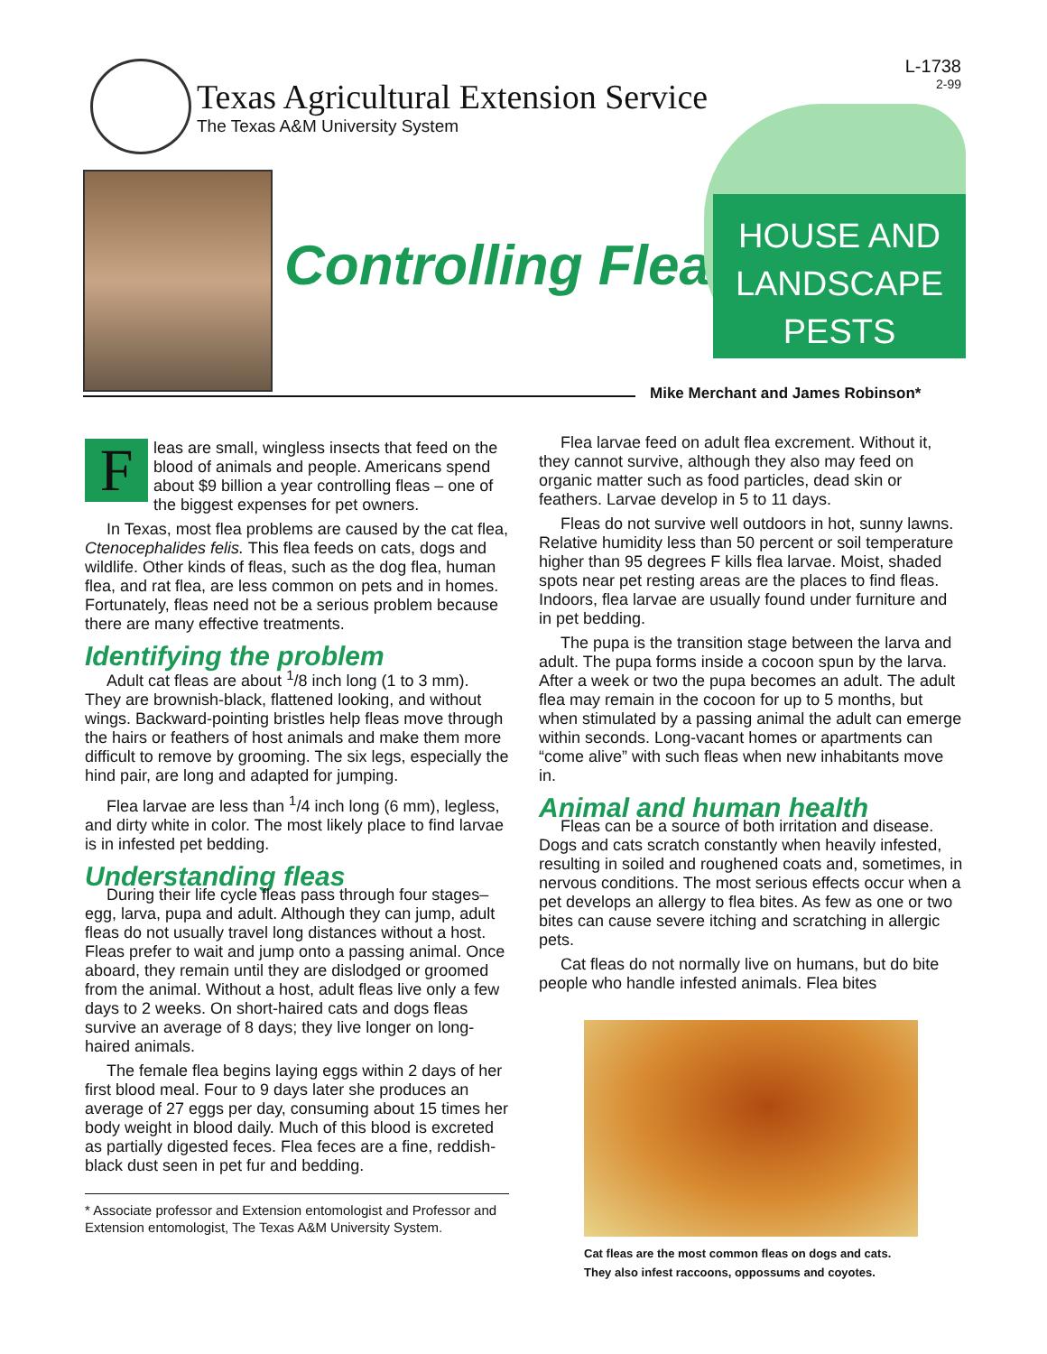Texas Agricultural Extension Service
The Texas A&M University System
L-1738
2-99
Controlling Fleas
HOUSE AND
LANDSCAPE PESTS
Mike Merchant and James Robinson*
Fleas are small, wingless insects that feed on the blood of animals and people. Americans spend about $9 billion a year controlling fleas – one of the biggest expenses for pet owners.
In Texas, most flea problems are caused by the cat flea, Ctenocephalides felis. This flea feeds on cats, dogs and wildlife. Other kinds of fleas, such as the dog flea, human flea, and rat flea, are less common on pets and in homes. Fortunately, fleas need not be a serious problem because there are many effective treatments.
Identifying the problem
Adult cat fleas are about <sup>1</sup>/8 inch long (1 to 3 mm). They are brownish-black, flattened looking, and without wings. Backward-pointing bristles help fleas move through the hairs or feathers of host animals and make them more difficult to remove by grooming. The six legs, especially the hind pair, are long and adapted for jumping.
Flea larvae are less than <sup>1</sup>/4 inch long (6 mm), legless, and dirty white in color. The most likely place to find larvae is in infested pet bedding.
Understanding fleas
During their life cycle fleas pass through four stages–egg, larva, pupa and adult. Although they can jump, adult fleas do not usually travel long distances without a host. Fleas prefer to wait and jump onto a passing animal. Once aboard, they remain until they are dislodged or groomed from the animal. Without a host, adult fleas live only a few days to 2 weeks. On short-haired cats and dogs fleas survive an average of 8 days; they live longer on long-haired animals.
The female flea begins laying eggs within 2 days of her first blood meal. Four to 9 days later she produces an average of 27 eggs per day, consuming about 15 times her body weight in blood daily. Much of this blood is excreted as partially digested feces. Flea feces are a fine, reddish-black dust seen in pet fur and bedding.
* Associate professor and Extension entomologist and Professor and Extension entomologist, The Texas A&M University System.
Flea larvae feed on adult flea excrement. Without it, they cannot survive, although they also may feed on organic matter such as food particles, dead skin or feathers. Larvae develop in 5 to 11 days.
Fleas do not survive well outdoors in hot, sunny lawns. Relative humidity less than 50 percent or soil temperature higher than 95 degrees F kills flea larvae. Moist, shaded spots near pet resting areas are the places to find fleas. Indoors, flea larvae are usually found under furniture and in pet bedding.
The pupa is the transition stage between the larva and adult. The pupa forms inside a cocoon spun by the larva. After a week or two the pupa becomes an adult. The adult flea may remain in the cocoon for up to 5 months, but when stimulated by a passing animal the adult can emerge within seconds. Long-vacant homes or apartments can “come alive” with such fleas when new inhabitants move in.
Animal and human health
Fleas can be a source of both irritation and disease. Dogs and cats scratch constantly when heavily infested, resulting in soiled and roughened coats and, sometimes, in nervous conditions. The most serious effects occur when a pet develops an allergy to flea bites. As few as one or two bites can cause severe itching and scratching in allergic pets.
Cat fleas do not normally live on humans, but do bite people who handle infested animals. Flea bites
Cat fleas are the most common fleas on dogs and cats.
They also infest raccoons, oppossums and coyotes.